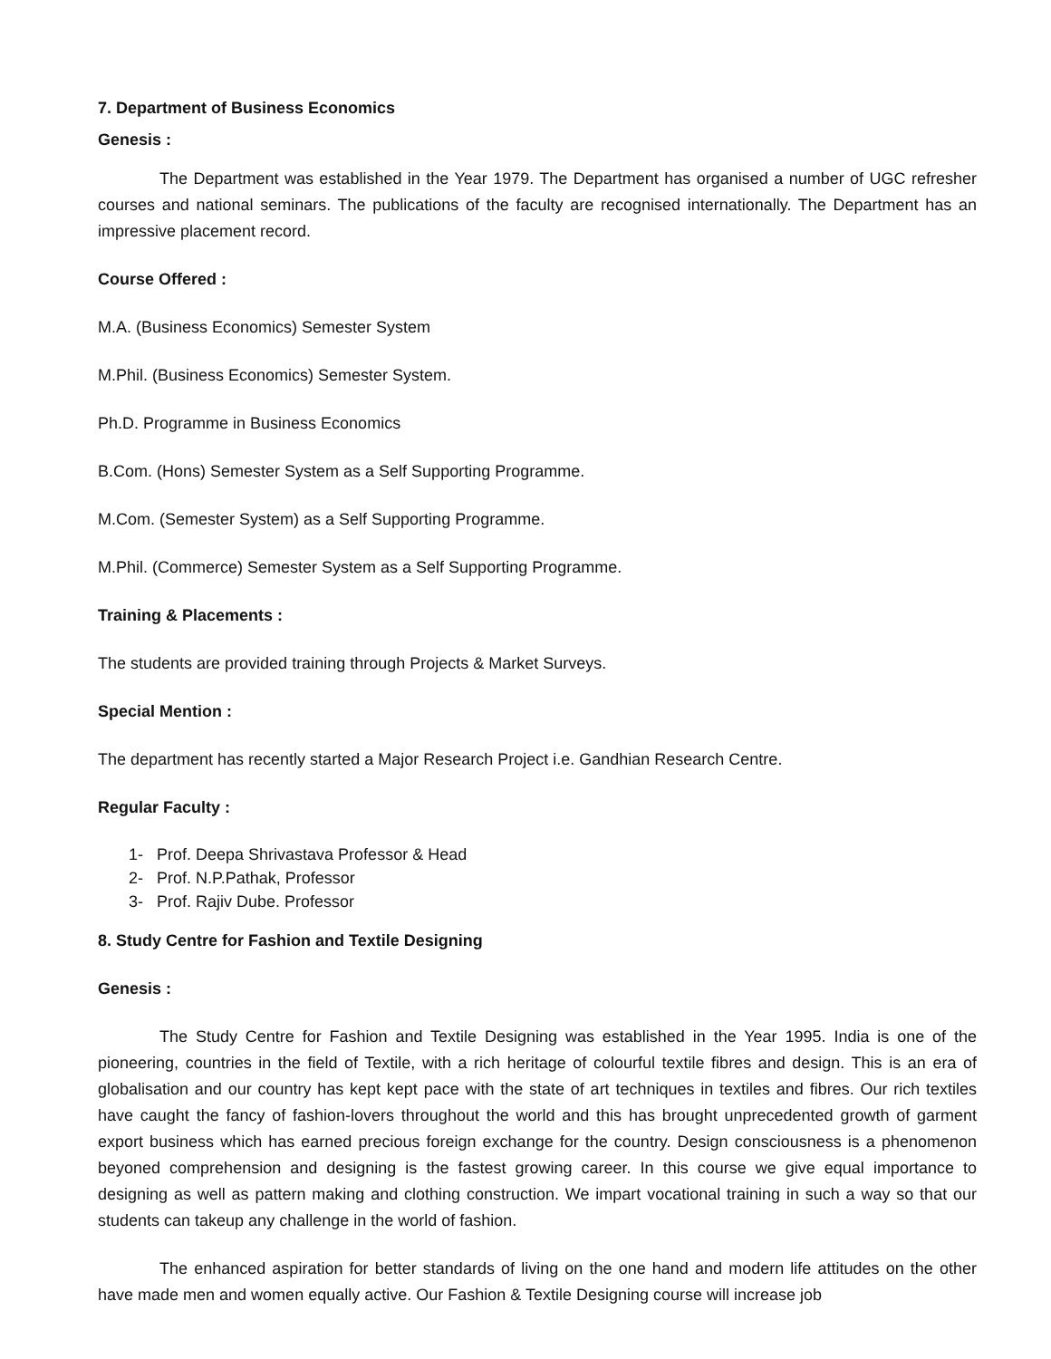7. Department of Business Economics
Genesis :
The Department was established in the Year 1979. The Department has organised a number of UGC refresher courses and national seminars. The publications of the faculty are recognised internationally. The Department has an impressive placement record.
Course Offered :
M.A. (Business Economics) Semester System
M.Phil. (Business Economics) Semester System.
Ph.D. Programme in Business Economics
B.Com. (Hons) Semester System as a Self Supporting Programme.
M.Com. (Semester System) as a Self Supporting Programme.
M.Phil. (Commerce) Semester System as a Self Supporting Programme.
Training & Placements :
The students are provided training through Projects & Market Surveys.
Special Mention :
The department has recently started a Major Research Project i.e. Gandhian Research Centre.
Regular Faculty :
1- Prof. Deepa Shrivastava Professor & Head
2- Prof. N.P.Pathak, Professor
3- Prof. Rajiv Dube. Professor
8. Study Centre for Fashion and Textile Designing
Genesis :
The Study Centre for Fashion and Textile Designing was established in the Year 1995. India is one of the pioneering, countries in the field of Textile, with a rich heritage of colourful textile fibres and design. This is an era of globalisation and our country has kept kept pace with the state of art techniques in textiles and fibres. Our rich textiles have caught the fancy of fashion-lovers throughout the world and this has brought unprecedented growth of garment export business which has earned precious foreign exchange for the country. Design consciousness is a phenomenon beyoned comprehension and designing is the fastest growing career. In this course we give equal importance to designing as well as pattern making and clothing construction. We impart vocational training in such a way so that our students can takeup any challenge in the world of fashion.
The enhanced aspiration for better standards of living on the one hand and modern life attitudes on the other have made men and women equally active. Our Fashion & Textile Designing course will increase job